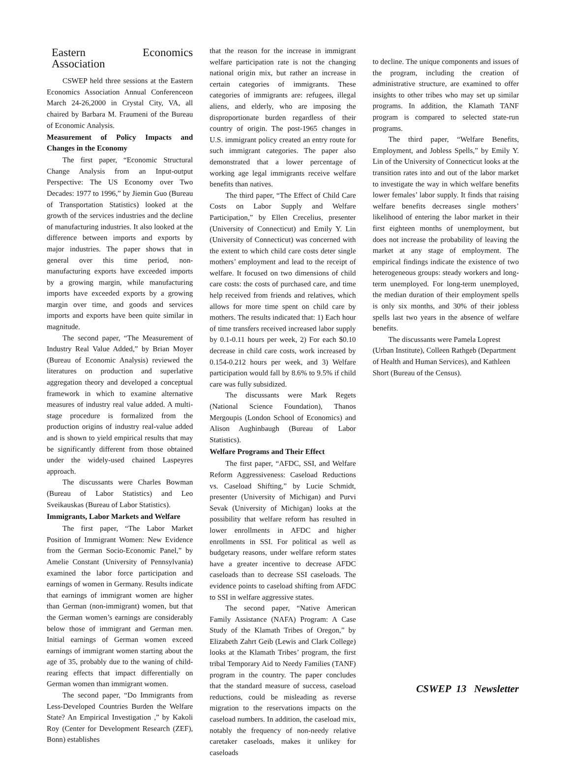Eastern Economics Association
CSWEP held three sessions at the Eastern Economics Association Annual Conferenceon March 24-26,2000 in Crystal City, VA, all chaired by Barbara M. Fraumeni of the Bureau of Economic Analysis.
Measurement of Policy Impacts and Changes in the Economy
The first paper, “Economic Structural Change Analysis from an Input-output Perspective: The US Economy over Two Decades: 1977 to 1996,” by Jiemin Guo (Bureau of Transportation Statistics) looked at the growth of the services industries and the decline of manufacturing industries. It also looked at the difference between imports and exports by major industries. The paper shows that in general over this time period, non-manufacturing exports have exceeded imports by a growing margin, while manufacturing imports have exceeded exports by a growing margin over time, and goods and services imports and exports have been quite similar in magnitude.
The second paper, “The Measurement of Industry Real Value Added,” by Brian Moyer (Bureau of Economic Analysis) reviewed the literatures on production and superlative aggregation theory and developed a conceptual framework in which to examine alternative measures of industry real value added. A multi-stage procedure is formalized from the production origins of industry real-value added and is shown to yield empirical results that may be significantly different from those obtained under the widely-used chained Laspeyres approach.
The discussants were Charles Bowman (Bureau of Labor Statistics) and Leo Sveikauskas (Bureau of Labor Statistics).
Immigrants, Labor Markets and Welfare
The first paper, “The Labor Market Position of Immigrant Women: New Evidence from the German Socio-Economic Panel,” by Amelie Constant (University of Pennsylvania) examined the labor force participation and earnings of women in Germany. Results indicate that earnings of immigrant women are higher than German (non-immigrant) women, but that the German women’s earnings are considerably below those of immigrant and German men. Initial earnings of German women exceed earnings of immigrant women starting about the age of 35, probably due to the waning of child-rearing effects that impact differentially on German women than immigrant women.
The second paper, “Do Immigrants from Less-Developed Countries Burden the Welfare State? An Empirical Investigation ,” by Kakoli Roy (Center for Development Research (ZEF), Bonn) establishes
that the reason for the increase in immigrant welfare participation rate is not the changing national origin mix, but rather an increase in certain categories of immigrants. These categories of immigrants are: refugees, illegal aliens, and elderly, who are imposing the disproportionate burden regardless of their country of origin. The post-1965 changes in U.S. immigrant policy created an entry route for such immigrant categories. The paper also demonstrated that a lower percentage of working age legal immigrants receive welfare benefits than natives.
The third paper, “The Effect of Child Care Costs on Labor Supply and Welfare Participation,” by Ellen Crecelius, presenter (University of Connecticut) and Emily Y. Lin (University of Connecticut) was concerned with the extent to which child care costs deter single mothers’ employment and lead to the receipt of welfare. It focused on two dimensions of child care costs: the costs of purchased care, and time help received from friends and relatives, which allows for more time spent on child care by mothers. The results indicated that: 1) Each hour of time transfers received increased labor supply by 0.1-0.11 hours per week, 2) For each $0.10 decrease in child care costs, work increased by 0.154-0.212 hours per week, and 3) Welfare participation would fall by 8.6% to 9.5% if child care was fully subsidized.
The discussants were Mark Regets (National Science Foundation), Thanos Mergoupis (London School of Economics) and Alison Aughinbaugh (Bureau of Labor Statistics).
Welfare Programs and Their Effect
The first paper, “AFDC, SSI, and Welfare Reform Aggressiveness: Caseload Reductions vs. Caseload Shifting,” by Lucie Schmidt, presenter (University of Michigan) and Purvi Sevak (University of Michigan) looks at the possibility that welfare reform has resulted in lower enrollments in AFDC and higher enrollments in SSI. For political as well as budgetary reasons, under welfare reform states have a greater incentive to decrease AFDC caseloads than to decrease SSI caseloads. The evidence points to caseload shifting from AFDC to SSI in welfare aggressive states.
The second paper, “Native American Family Assistance (NAFA) Program: A Case Study of the Klamath Tribes of Oregon,” by Elizabeth Zahrt Geib (Lewis and Clark College) looks at the Klamath Tribes’ program, the first tribal Temporary Aid to Needy Families (TANF) program in the country. The paper concludes that the standard measure of success, caseload reductions, could be misleading as reverse migration to the reservations impacts on the caseload numbers. In addition, the caseload mix, notably the frequency of non-needy relative caretaker caseloads, makes it unlikey for caseloads
to decline. The unique components and issues of the program, including the creation of administrative structure, are examined to offer insights to other tribes who may set up similar programs. In addition, the Klamath TANF program is compared to selected state-run programs.
The third paper, “Welfare Benefits, Employment, and Jobless Spells,” by Emily Y. Lin of the University of Connecticut looks at the transition rates into and out of the labor market to investigate the way in which welfare benefits lower females’ labor supply. It finds that raising welfare benefits decreases single mothers’ likelihood of entering the labor market in their first eighteen months of unemployment, but does not increase the probability of leaving the market at any stage of employment. The empirical findings indicate the existence of two heterogeneous groups: steady workers and long-term unemployed. For long-term unemployed, the median duration of their employment spells is only six months, and 30% of their jobless spells last two years in the absence of welfare benefits.
The discussants were Pamela Loprest (Urban Institute), Colleen Rathgeb (Department of Health and Human Services), and Kathleen Short (Bureau of the Census).
CSWEP 13 Newsletter